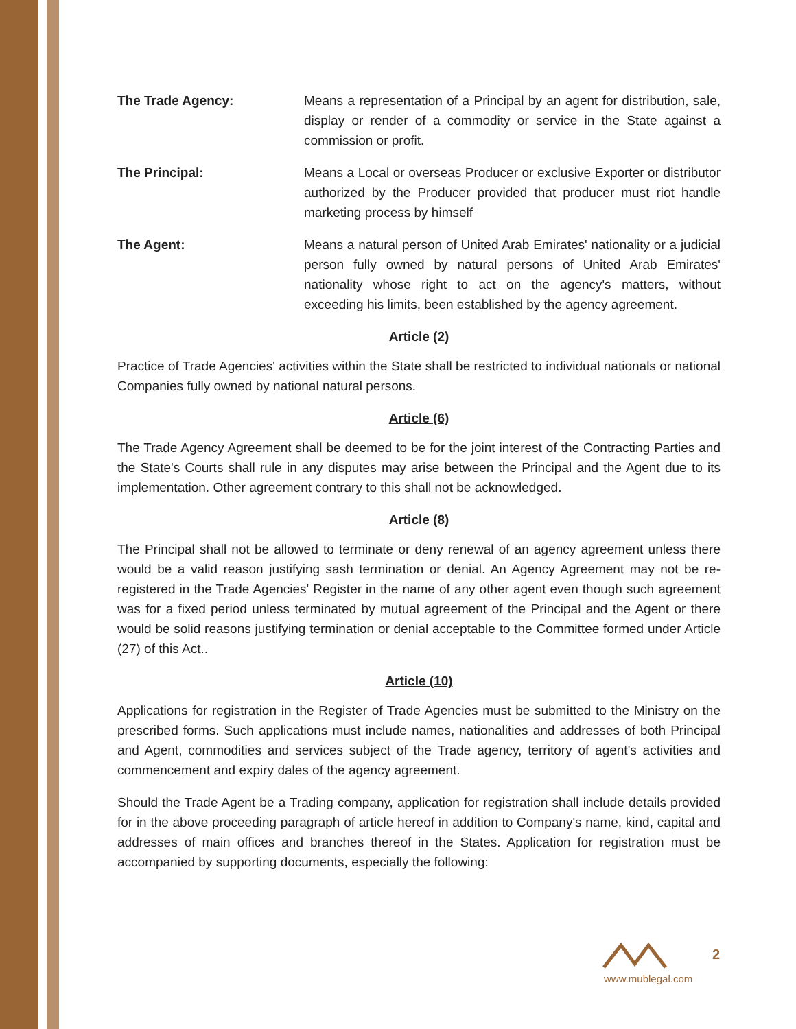The Trade Agency: Means a representation of a Principal by an agent for distribution, sale, display or render of a commodity or service in the State against a commission or profit.
The Principal: Means a Local or overseas Producer or exclusive Exporter or distributor authorized by the Producer provided that producer must riot handle marketing process by himself
The Agent: Means a natural person of United Arab Emirates' nationality or a judicial person fully owned by natural persons of United Arab Emirates' nationality whose right to act on the agency's matters, without exceeding his limits, been established by the agency agreement.
Article (2)
Practice of Trade Agencies' activities within the State shall be restricted to individual nationals or national Companies fully owned by national natural persons.
Article (6)
The Trade Agency Agreement shall be deemed to be for the joint interest of the Contracting Parties and the State's Courts shall rule in any disputes may arise between the Principal and the Agent due to its implementation. Other agreement contrary to this shall not be acknowledged.
Article (8)
The Principal shall not be allowed to terminate or deny renewal of an agency agreement unless there would be a valid reason justifying sash termination or denial. An Agency Agreement may not be re-registered in the Trade Agencies' Register in the name of any other agent even though such agreement was for a fixed period unless terminated by mutual agreement of the Principal and the Agent or there would be solid reasons justifying termination or denial acceptable to the Committee formed under Article (27) of this Act..
Article (10)
Applications for registration in the Register of Trade Agencies must be submitted to the Ministry on the prescribed forms. Such applications must include names, nationalities and addresses of both Principal and Agent, commodities and services subject of the Trade agency, territory of agent's activities and commencement and expiry dales of the agency agreement.
Should the Trade Agent be a Trading company, application for registration shall include details provided for in the above proceeding paragraph of article hereof in addition to Company's name, kind, capital and addresses of main offices and branches thereof in the States. Application for registration must be accompanied by supporting documents, especially the following:
2
www.mublegal.com